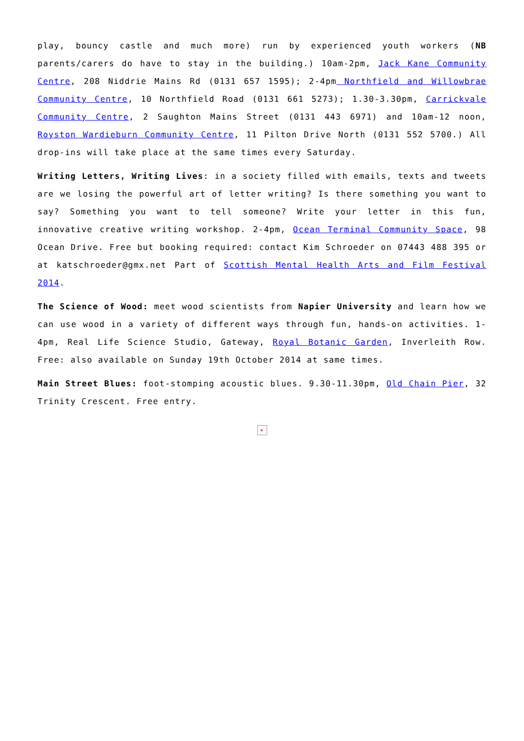play, bouncy castle and much more) run by experienced youth workers (NB parents/carers do have to stay in the building.) 10am-2pm, Jack Kane Community Centre, 208 Niddrie Mains Rd (0131 657 1595); 2-4pm Northfield and Willowbrae Community Centre, 10 Northfield Road (0131 661 5273); 1.30-3.30pm, Carrickvale Community Centre, 2 Saughton Mains Street (0131 443 6971) and 10am-12 noon, Royston Wardieburn Community Centre, 11 Pilton Drive North (0131 552 5700.) All drop-ins will take place at the same times every Saturday.
Writing Letters, Writing Lives: in a society filled with emails, texts and tweets are we losing the powerful art of letter writing? Is there something you want to say? Something you want to tell someone? Write your letter in this fun, innovative creative writing workshop. 2-4pm, Ocean Terminal Community Space, 98 Ocean Drive. Free but booking required: contact Kim Schroeder on 07443 488 395 or at katschroeder@gmx.net Part of Scottish Mental Health Arts and Film Festival 2014.
The Science of Wood: meet wood scientists from Napier University and learn how we can use wood in a variety of different ways through fun, hands-on activities. 1-4pm, Real Life Science Studio, Gateway, Royal Botanic Garden, Inverleith Row. Free: also available on Sunday 19th October 2014 at same times.
Main Street Blues: foot-stomping acoustic blues. 9.30-11.30pm, Old Chain Pier, 32 Trinity Crescent. Free entry.
✕